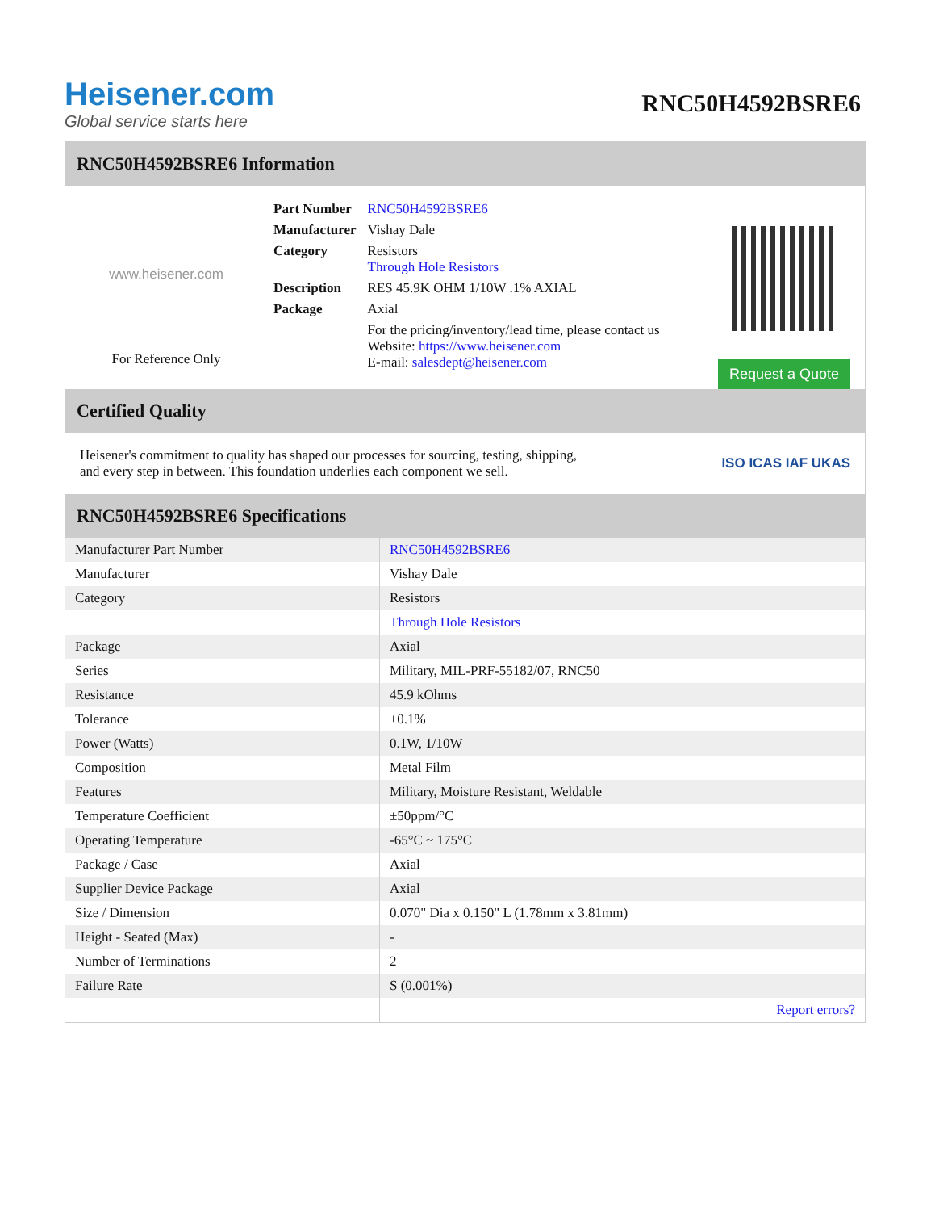Heisener.com
Global service starts here
RNC50H4592BSRE6
RNC50H4592BSRE6 Information
www.heisener.com
For Reference Only
| Part Number | RNC50H4592BSRE6 |
| Manufacturer | Vishay Dale |
| Category | Resistors Through Hole Resistors |
| Description | RES 45.9K OHM 1/10W .1% AXIAL |
| Package | Axial |
| | For the pricing/inventory/lead time, please contact us Website: https://www.heisener.com E-mail: salesdept@heisener.com |
Request a Quote
Certified Quality
Heisener's commitment to quality has shaped our processes for sourcing, testing, shipping, and every step in between. This foundation underlies each component we sell.
ISO ICAS IAF UKAS
RNC50H4592BSRE6 Specifications
| Manufacturer Part Number | RNC50H4592BSRE6 |
| Manufacturer | Vishay Dale |
| Category | Resistors |
| | Through Hole Resistors |
| Package | Axial |
| Series | Military, MIL-PRF-55182/07, RNC50 |
| Resistance | 45.9 kOhms |
| Tolerance | ±0.1% |
| Power (Watts) | 0.1W, 1/10W |
| Composition | Metal Film |
| Features | Military, Moisture Resistant, Weldable |
| Temperature Coefficient | ±50ppm/°C |
| Operating Temperature | -65°C ~ 175°C |
| Package / Case | Axial |
| Supplier Device Package | Axial |
| Size / Dimension | 0.070" Dia x 0.150" L (1.78mm x 3.81mm) |
| Height - Seated (Max) | - |
| Number of Terminations | 2 |
| Failure Rate | S (0.001%) |
| | Report errors? |